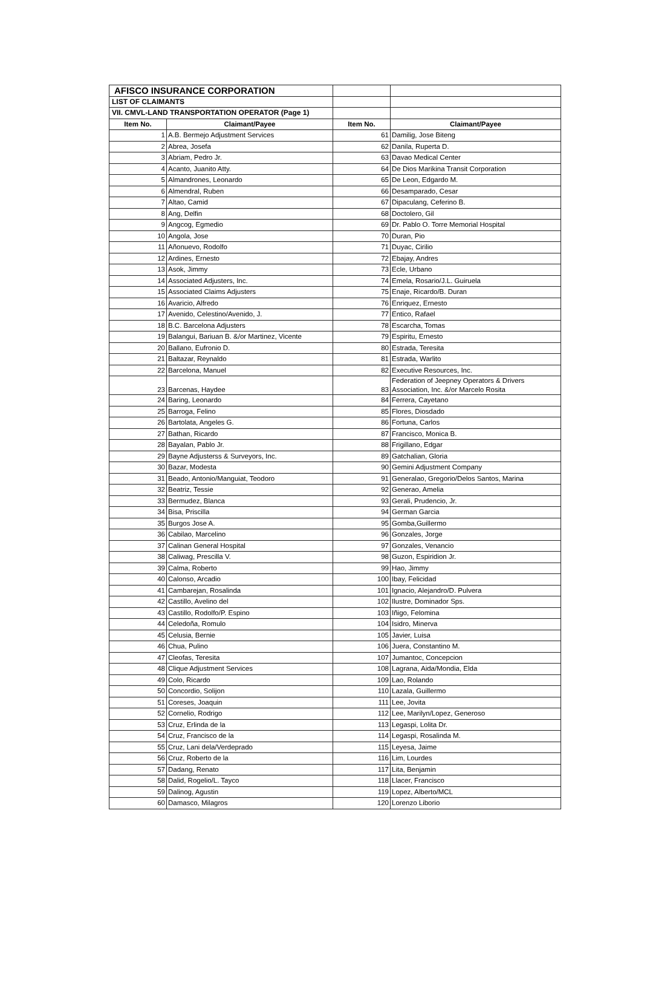| AFISCO INSURANCE CORPORATION | | | |
| LIST OF CLAIMANTS | | | |
| VII. CMVL-LAND TRANSPORTATION OPERATOR (Page 1) | | | |
| Item No. | Claimant/Payee | Item No. | Claimant/Payee |
| 1 | A.B. Bermejo Adjustment Services | 61 | Damilig, Jose Biteng |
| 2 | Abrea, Josefa | 62 | Danila, Ruperta D. |
| 3 | Abriam, Pedro Jr. | 63 | Davao Medical Center |
| 4 | Acanto, Juanito Atty. | 64 | De Dios Marikina Transit Corporation |
| 5 | Almandrones, Leonardo | 65 | De Leon, Edgardo M. |
| 6 | Almendral, Ruben | 66 | Desamparado, Cesar |
| 7 | Altao, Camid | 67 | Dipaculang, Ceferino B. |
| 8 | Ang, Delfin | 68 | Doctolero, Gil |
| 9 | Angcog, Egmedio | 69 | Dr. Pablo O. Torre Memorial Hospital |
| 10 | Angola, Jose | 70 | Duran, Pio |
| 11 | Añonuevo, Rodolfo | 71 | Duyac, Cirilio |
| 12 | Ardines, Ernesto | 72 | Ebajay, Andres |
| 13 | Asok, Jimmy | 73 | Ecle, Urbano |
| 14 | Associated Adjusters, Inc. | 74 | Emela, Rosario/J.L. Guiruela |
| 15 | Associated Claims Adjusters | 75 | Enaje, Ricardo/B. Duran |
| 16 | Avaricio, Alfredo | 76 | Enriquez, Ernesto |
| 17 | Avenido, Celestino/Avenido, J. | 77 | Entico, Rafael |
| 18 | B.C. Barcelona Adjusters | 78 | Escarcha, Tomas |
| 19 | Balangui, Bariuan B. &/or Martinez, Vicente | 79 | Espiritu, Ernesto |
| 20 | Ballano, Eufronio D. | 80 | Estrada, Teresita |
| 21 | Baltazar, Reynaldo | 81 | Estrada, Warlito |
| 22 | Barcelona, Manuel | 82 | Executive Resources, Inc. |
| 23 | Barcenas, Haydee | 83 | Federation of Jeepney Operators & Drivers Association, Inc. &/or Marcelo Rosita |
| 24 | Baring, Leonardo | 84 | Ferrera, Cayetano |
| 25 | Barroga, Felino | 85 | Flores, Diosdado |
| 26 | Bartolata, Angeles G. | 86 | Fortuna, Carlos |
| 27 | Bathan, Ricardo | 87 | Francisco, Monica B. |
| 28 | Bayalan, Pablo Jr. | 88 | Frigillano, Edgar |
| 29 | Bayne Adjusterss & Surveyors, Inc. | 89 | Gatchalian, Gloria |
| 30 | Bazar, Modesta | 90 | Gemini Adjustment Company |
| 31 | Beado, Antonio/Manguiat, Teodoro | 91 | Generalao, Gregorio/Delos Santos, Marina |
| 32 | Beatriz, Tessie | 92 | Generao, Amelia |
| 33 | Bermudez, Blanca | 93 | Gerali, Prudencio, Jr. |
| 34 | Bisa, Priscilla | 94 | German Garcia |
| 35 | Burgos Jose A. | 95 | Gomba,Guillermo |
| 36 | Cabilao, Marcelino | 96 | Gonzales, Jorge |
| 37 | Calinan General Hospital | 97 | Gonzales, Venancio |
| 38 | Caliwag, Prescilla V. | 98 | Guzon, Espiridion Jr. |
| 39 | Calma, Roberto | 99 | Hao, Jimmy |
| 40 | Calonso, Arcadio | 100 | Ibay, Felicidad |
| 41 | Cambarejan, Rosalinda | 101 | Ignacio, Alejandro/D. Pulvera |
| 42 | Castillo, Avelino del | 102 | Ilustre, Dominador Sps. |
| 43 | Castillo, Rodolfo/P. Espino | 103 | Iñigo, Felomina |
| 44 | Celedoña, Romulo | 104 | Isidro, Minerva |
| 45 | Celusia, Bernie | 105 | Javier, Luisa |
| 46 | Chua, Pulino | 106 | Juera, Constantino M. |
| 47 | Cleofas, Teresita | 107 | Jumantoc, Concepcion |
| 48 | Clique Adjustment Services | 108 | Lagrana, Aida/Mondia, Elda |
| 49 | Colo, Ricardo | 109 | Lao, Rolando |
| 50 | Concordio, Solijon | 110 | Lazala, Guillermo |
| 51 | Coreses, Joaquin | 111 | Lee, Jovita |
| 52 | Cornelio, Rodrigo | 112 | Lee, Marilyn/Lopez, Generoso |
| 53 | Cruz, Erlinda de la | 113 | Legaspi, Lolita Dr. |
| 54 | Cruz, Francisco de la | 114 | Legaspi, Rosalinda M. |
| 55 | Cruz, Lani dela/Verdeprado | 115 | Leyesa, Jaime |
| 56 | Cruz, Roberto de la | 116 | Lim, Lourdes |
| 57 | Dadang, Renato | 117 | Lita, Benjamin |
| 58 | Dalid, Rogelio/L. Tayco | 118 | Llacer, Francisco |
| 59 | Dalinog, Agustin | 119 | Lopez, Alberto/MCL |
| 60 | Damasco, Milagros | 120 | Lorenzo Liborio |